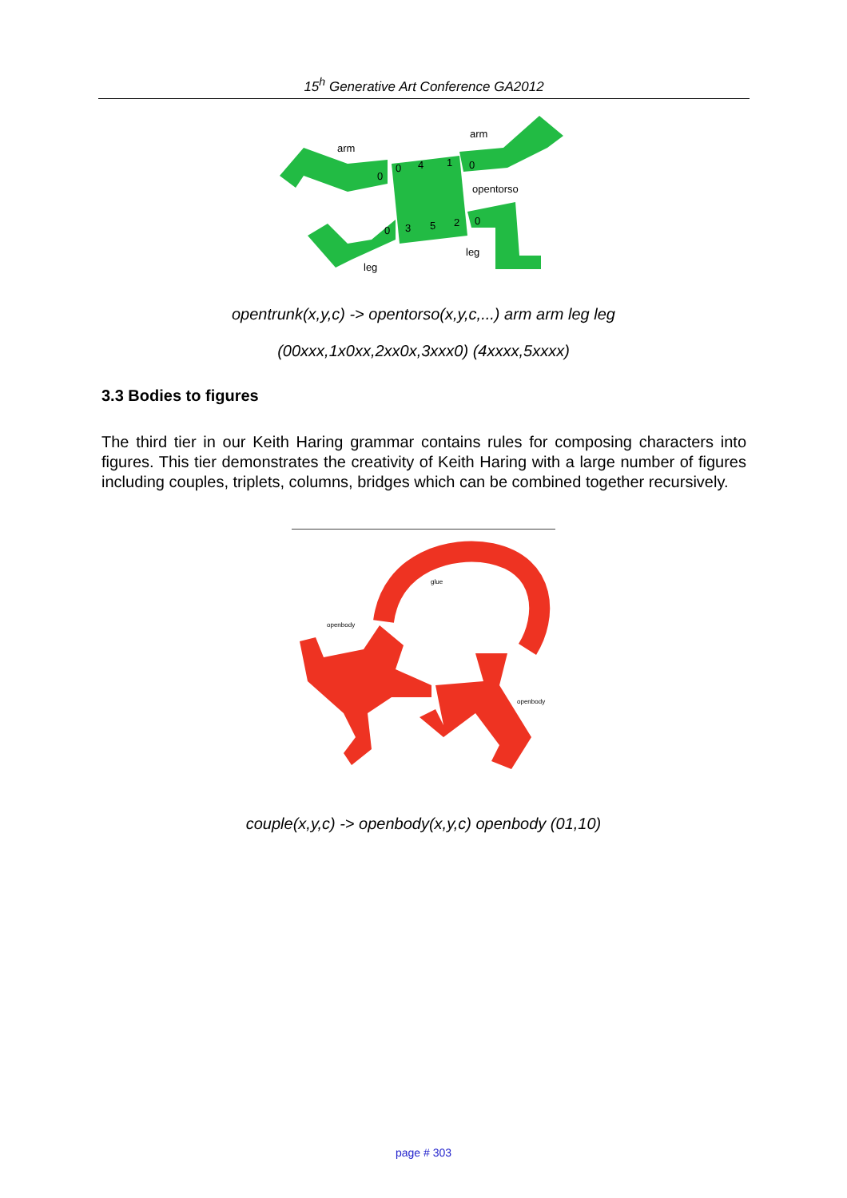15<sup>h</sup> Generative Art Conference GA2012
arm
arm
opentorso
leg
leg
0
0
4
1
0
0
3
5
2
0
opentrunk(x,y,c) -> opentorso(x,y,c,...) arm arm leg leg
(00xxx,1x0xx,2xx0x,3xxx0) (4xxxx,5xxxx)
3.3 Bodies to figures
The third tier in our Keith Haring grammar contains rules for composing characters into figures. This tier demonstrates the creativity of Keith Haring with a large number of figures including couples, triplets, columns, bridges which can be combined together recursively.
openbody
glue
openbody
couple(x,y,c) -> openbody(x,y,c) openbody (01,10)
page # 303